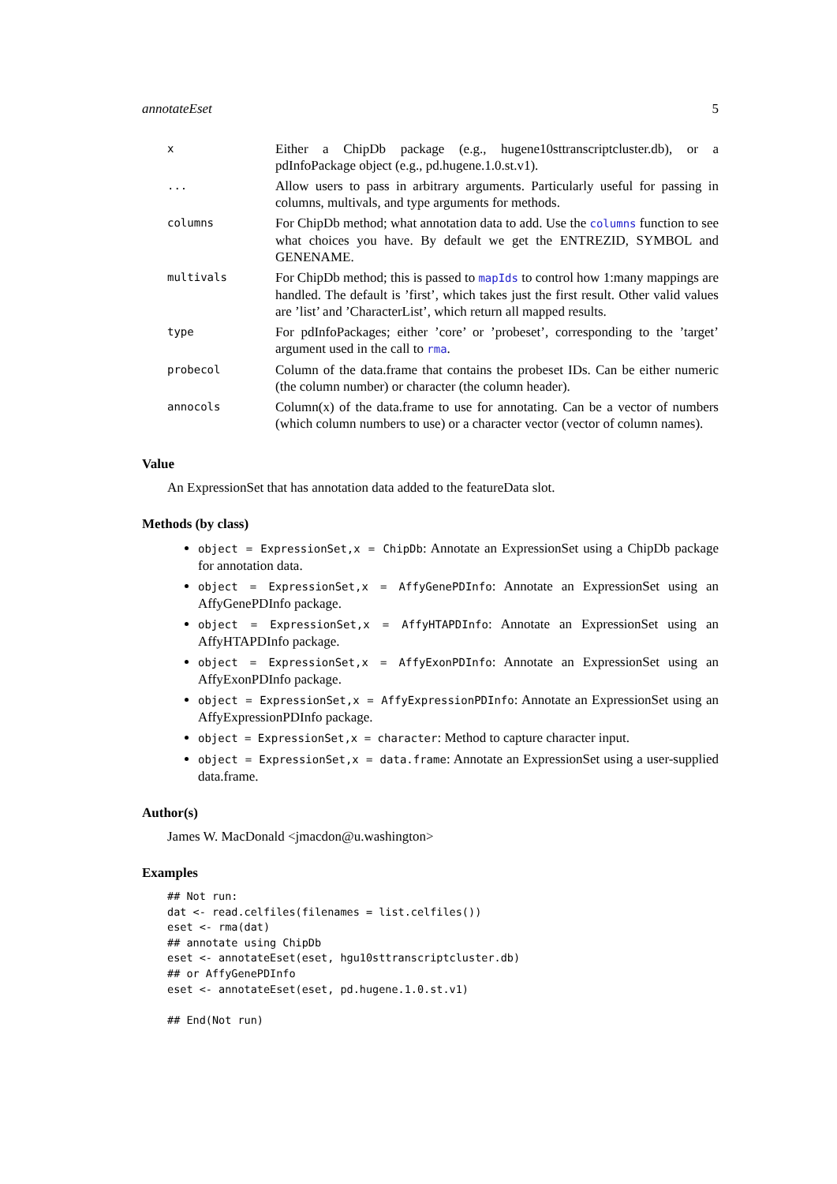annotateEset 5
| x | Either a ChipDb package (e.g., hugene10sttranscriptcluster.db), or a pdInfoPackage object (e.g., pd.hugene.1.0.st.v1). |
| ... | Allow users to pass in arbitrary arguments. Particularly useful for passing in columns, multivals, and type arguments for methods. |
| columns | For ChipDb method; what annotation data to add. Use the columns function to see what choices you have. By default we get the ENTREZID, SYMBOL and GENENAME. |
| multivals | For ChipDb method; this is passed to mapIds to control how 1:many mappings are handled. The default is ’first’, which takes just the first result. Other valid values are ’list’ and ’CharacterList’, which return all mapped results. |
| type | For pdInfoPackages; either ’core’ or ’probeset’, corresponding to the ’target’ argument used in the call to rma . |
| probecol | Column of the data.frame that contains the probeset IDs. Can be either numeric (the column number) or character (the column header). |
| annocols | Column(x) of the data.frame to use for annotating. Can be a vector of numbers (which column numbers to use) or a character vector (vector of column names). |
Value
An ExpressionSet that has annotation data added to the featureData slot.
Methods (by class)
object = ExpressionSet,x = ChipDb: Annotate an ExpressionSet using a ChipDb package for annotation data.
object = ExpressionSet,x = AffyGenePDInfo: Annotate an ExpressionSet using an AffyGenePDInfo package.
object = ExpressionSet,x = AffyHTAPDInfo: Annotate an ExpressionSet using an AffyHTAPDInfo package.
object = ExpressionSet,x = AffyExonPDInfo: Annotate an ExpressionSet using an AffyExonPDInfo package.
object = ExpressionSet,x = AffyExpressionPDInfo: Annotate an ExpressionSet using an AffyExpressionPDInfo package.
object = ExpressionSet,x = character: Method to capture character input.
object = ExpressionSet,x = data.frame: Annotate an ExpressionSet using a user-supplied data.frame.
Author(s)
James W. MacDonald <jmacdon@u.washington>
Examples
## Not run:
dat <- read.celfiles(filenames = list.celfiles())
eset <- rma(dat)
## annotate using ChipDb
eset <- annotateEset(eset, hgu10sttranscriptcluster.db)
## or AffyGenePDInfo
eset <- annotateEset(eset, pd.hugene.1.0.st.v1)

## End(Not run)